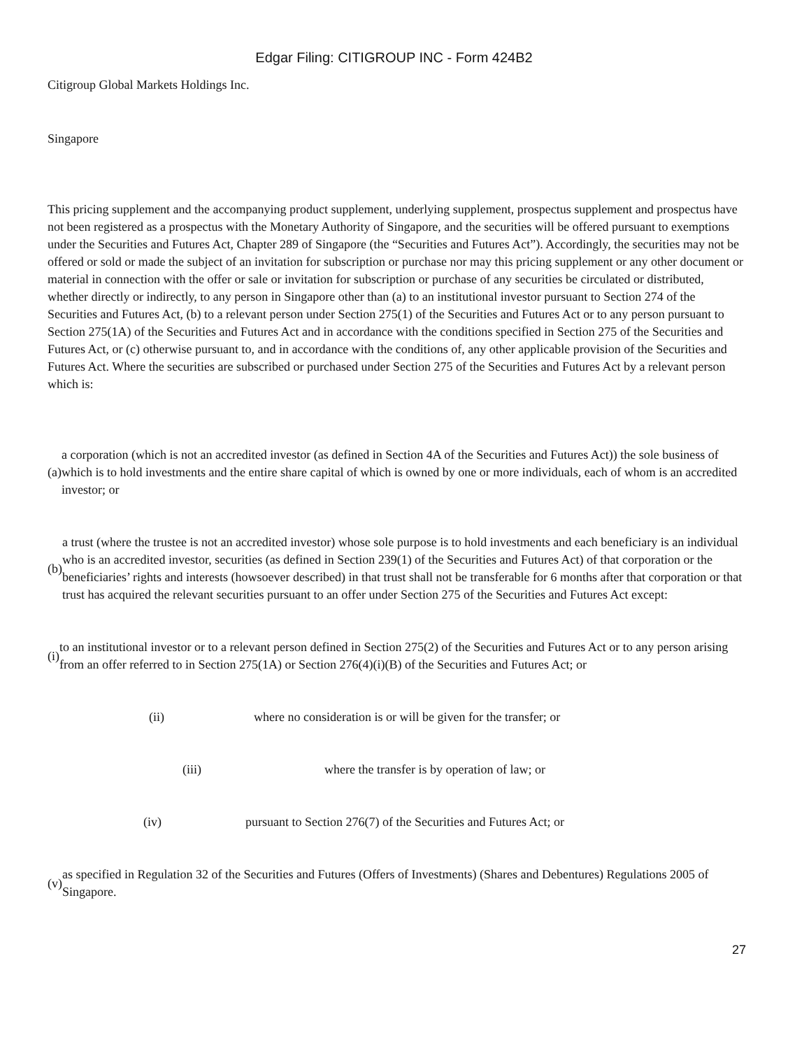Edgar Filing: CITIGROUP INC - Form 424B2
Citigroup Global Markets Holdings Inc.
Singapore
This pricing supplement and the accompanying product supplement, underlying supplement, prospectus supplement and prospectus have not been registered as a prospectus with the Monetary Authority of Singapore, and the securities will be offered pursuant to exemptions under the Securities and Futures Act, Chapter 289 of Singapore (the “Securities and Futures Act”). Accordingly, the securities may not be offered or sold or made the subject of an invitation for subscription or purchase nor may this pricing supplement or any other document or material in connection with the offer or sale or invitation for subscription or purchase of any securities be circulated or distributed, whether directly or indirectly, to any person in Singapore other than (a) to an institutional investor pursuant to Section 274 of the Securities and Futures Act, (b) to a relevant person under Section 275(1) of the Securities and Futures Act or to any person pursuant to Section 275(1A) of the Securities and Futures Act and in accordance with the conditions specified in Section 275 of the Securities and Futures Act, or (c) otherwise pursuant to, and in accordance with the conditions of, any other applicable provision of the Securities and Futures Act. Where the securities are subscribed or purchased under Section 275 of the Securities and Futures Act by a relevant person which is:
(a) a corporation (which is not an accredited investor (as defined in Section 4A of the Securities and Futures Act)) the sole business of which is to hold investments and the entire share capital of which is owned by one or more individuals, each of whom is an accredited investor; or
(b) a trust (where the trustee is not an accredited investor) whose sole purpose is to hold investments and each beneficiary is an individual who is an accredited investor, securities (as defined in Section 239(1) of the Securities and Futures Act) of that corporation or the beneficiaries’ rights and interests (howsoever described) in that trust shall not be transferable for 6 months after that corporation or that trust has acquired the relevant securities pursuant to an offer under Section 275 of the Securities and Futures Act except:
(i) to an institutional investor or to a relevant person defined in Section 275(2) of the Securities and Futures Act or to any person arising from an offer referred to in Section 275(1A) or Section 276(4)(i)(B) of the Securities and Futures Act; or
(ii) where no consideration is or will be given for the transfer; or
(iii) where the transfer is by operation of law; or
(iv) pursuant to Section 276(7) of the Securities and Futures Act; or
(v) as specified in Regulation 32 of the Securities and Futures (Offers of Investments) (Shares and Debentures) Regulations 2005 of Singapore.
27